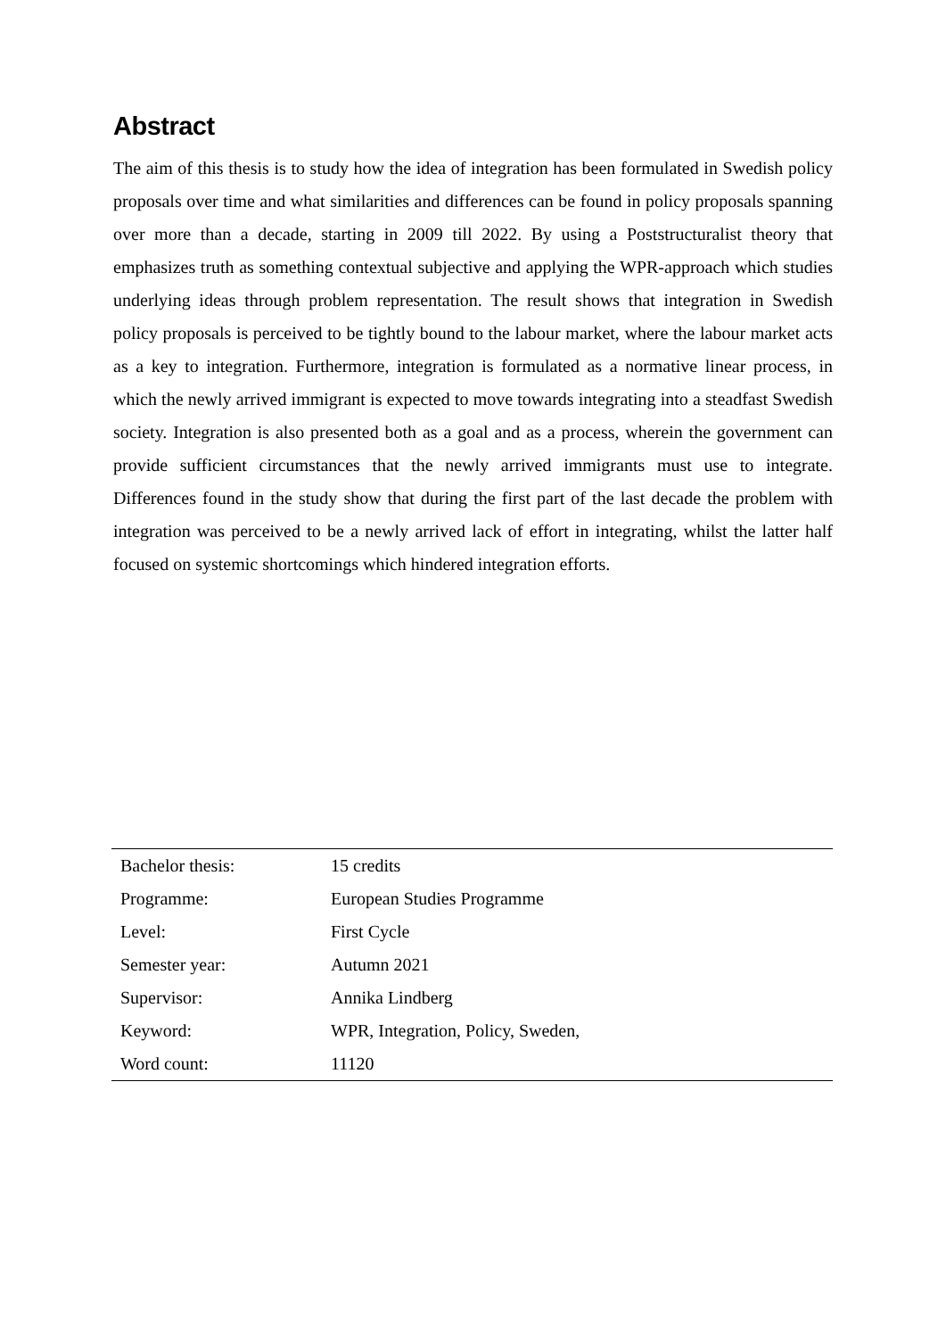Abstract
The aim of this thesis is to study how the idea of integration has been formulated in Swedish policy proposals over time and what similarities and differences can be found in policy proposals spanning over more than a decade, starting in 2009 till 2022. By using a Poststructuralist theory that emphasizes truth as something contextual subjective and applying the WPR-approach which studies underlying ideas through problem representation. The result shows that integration in Swedish policy proposals is perceived to be tightly bound to the labour market, where the labour market acts as a key to integration. Furthermore, integration is formulated as a normative linear process, in which the newly arrived immigrant is expected to move towards integrating into a steadfast Swedish society. Integration is also presented both as a goal and as a process, wherein the government can provide sufficient circumstances that the newly arrived immigrants must use to integrate. Differences found in the study show that during the first part of the last decade the problem with integration was perceived to be a newly arrived lack of effort in integrating, whilst the latter half focused on systemic shortcomings which hindered integration efforts.
| Bachelor thesis: | 15 credits |
| Programme: | European Studies Programme |
| Level: | First Cycle |
| Semester year: | Autumn 2021 |
| Supervisor: | Annika Lindberg |
| Keyword: | WPR, Integration, Policy, Sweden, |
| Word count: | 11120 |